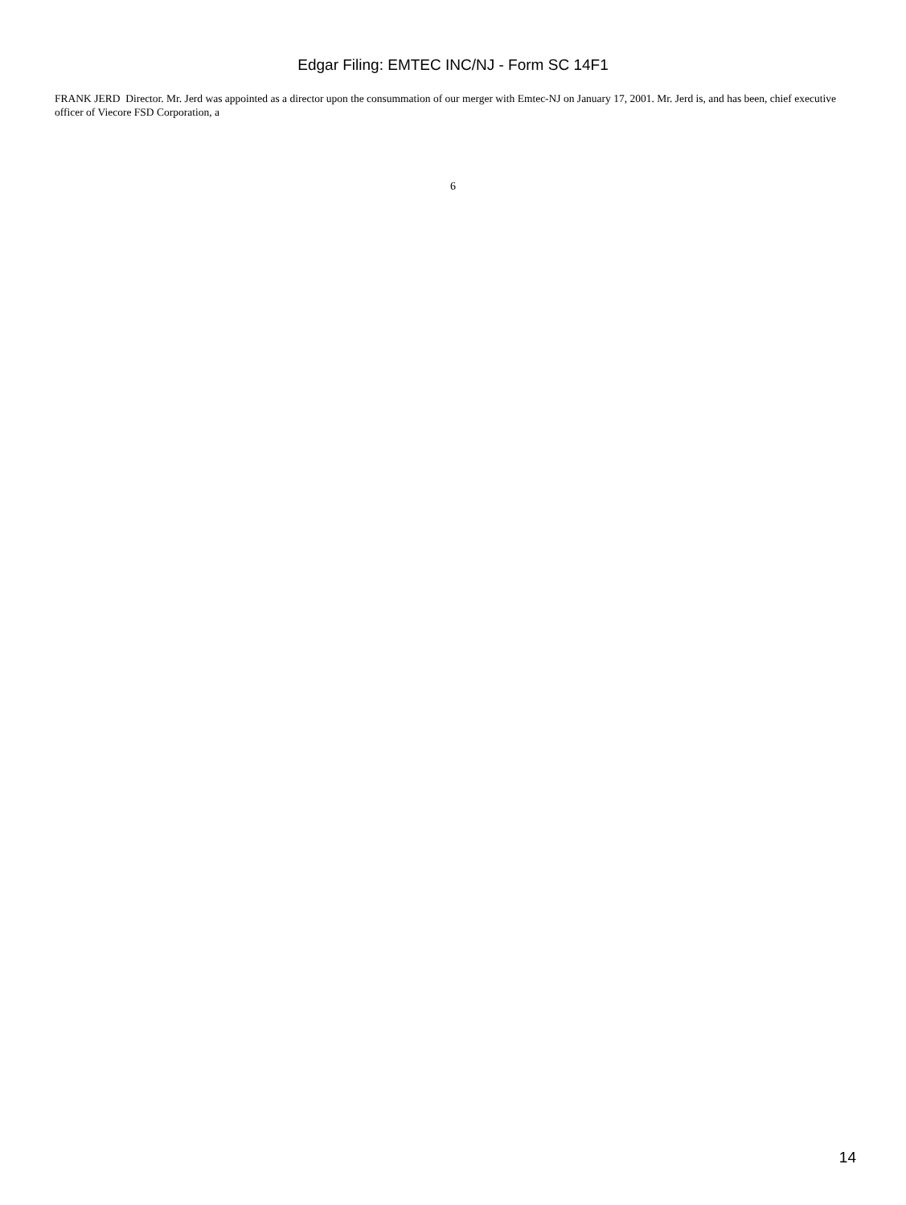Edgar Filing: EMTEC INC/NJ - Form SC 14F1
FRANK JERD Director. Mr. Jerd was appointed as a director upon the consummation of our merger with Emtec-NJ on January 17, 2001. Mr. Jerd is, and has been, chief executive officer of Viecore FSD Corporation, a
6
14